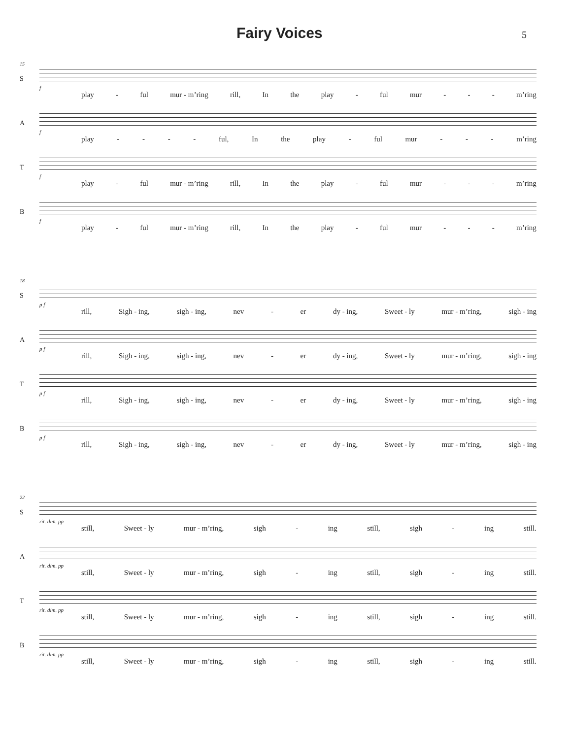Fairy Voices
5
15
S
f
play - ful mur - m’ring rill, In the play - ful mur - - - m’ring
A
f
play - - - - ful, In the play - ful mur - - - m’ring
T
f
play - ful mur - m’ring rill, In the play - ful mur - - - m’ring
B
f
play - ful mur - m’ring rill, In the play - ful mur - - - m’ring
18
S
p f
rill, Sigh - ing, sigh - ing, nev - er dy - ing, Sweet - ly mur - m’ring, sigh - ing
A
p f
rill, Sigh - ing, sigh - ing, nev - er dy - ing, Sweet - ly mur - m’ring, sigh - ing
T
p f
rill, Sigh - ing, sigh - ing, nev - er dy - ing, Sweet - ly mur - m’ring, sigh - ing
B
p f
rill, Sigh - ing, sigh - ing, nev - er dy - ing, Sweet - ly mur - m’ring, sigh - ing
22
S
rit. dim. pp
still, Sweet - ly mur - m’ring, sigh - ing still, sigh - ing still.
A
rit. dim. pp
still, Sweet - ly mur - m’ring, sigh - ing still, sigh - ing still.
T
rit. dim. pp
still, Sweet - ly mur - m’ring, sigh - ing still, sigh - ing still.
B
rit. dim. pp
still, Sweet - ly mur - m’ring, sigh - ing still, sigh - ing still.